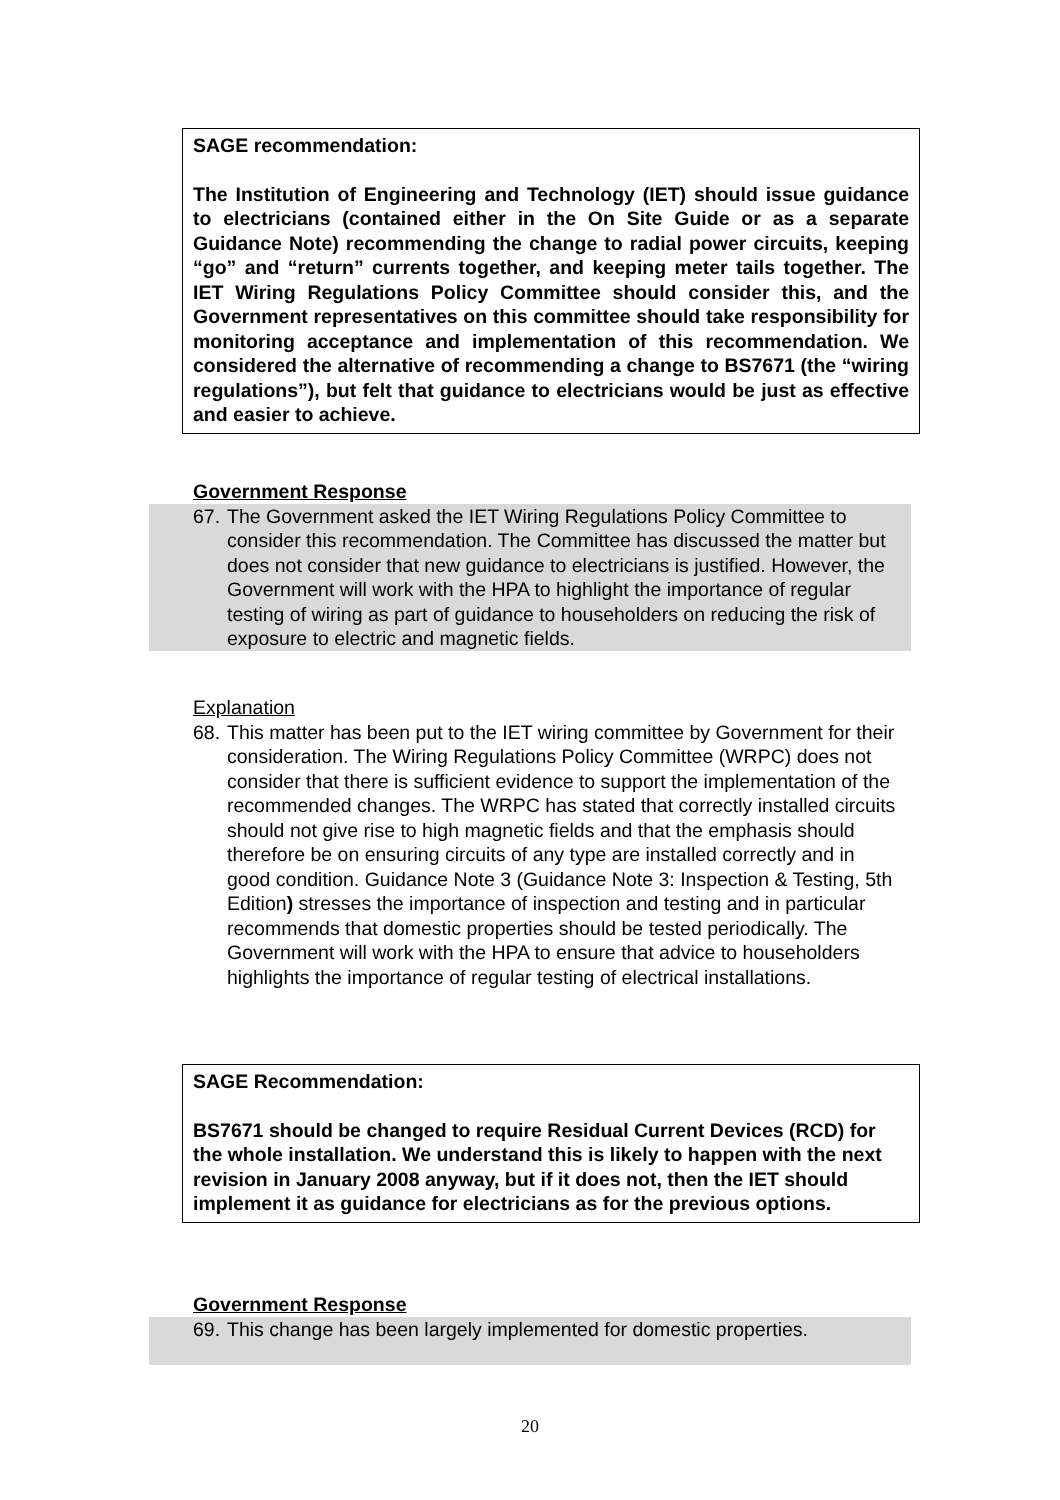SAGE recommendation:
The Institution of Engineering and Technology (IET) should issue guidance to electricians (contained either in the On Site Guide or as a separate Guidance Note) recommending the change to radial power circuits, keeping “go” and “return” currents together, and keeping meter tails together. The IET Wiring Regulations Policy Committee should consider this, and the Government representatives on this committee should take responsibility for monitoring acceptance and implementation of this recommendation. We considered the alternative of recommending a change to BS7671 (the “wiring regulations”), but felt that guidance to electricians would be just as effective and easier to achieve.
Government Response
67. The Government asked the IET Wiring Regulations Policy Committee to consider this recommendation. The Committee has discussed the matter but does not consider that new guidance to electricians is justified. However, the Government will work with the HPA to highlight the importance of regular testing of wiring as part of guidance to householders on reducing the risk of exposure to electric and magnetic fields.
Explanation
68. This matter has been put to the IET wiring committee by Government for their consideration. The Wiring Regulations Policy Committee (WRPC) does not consider that there is sufficient evidence to support the implementation of the recommended changes. The WRPC has stated that correctly installed circuits should not give rise to high magnetic fields and that the emphasis should therefore be on ensuring circuits of any type are installed correctly and in good condition. Guidance Note 3 (Guidance Note 3: Inspection & Testing, 5th Edition) stresses the importance of inspection and testing and in particular recommends that domestic properties should be tested periodically. The Government will work with the HPA to ensure that advice to householders highlights the importance of regular testing of electrical installations.
SAGE Recommendation:
BS7671 should be changed to require Residual Current Devices (RCD) for the whole installation. We understand this is likely to happen with the next revision in January 2008 anyway, but if it does not, then the IET should implement it as guidance for electricians as for the previous options.
Government Response
69. This change has been largely implemented for domestic properties.
20